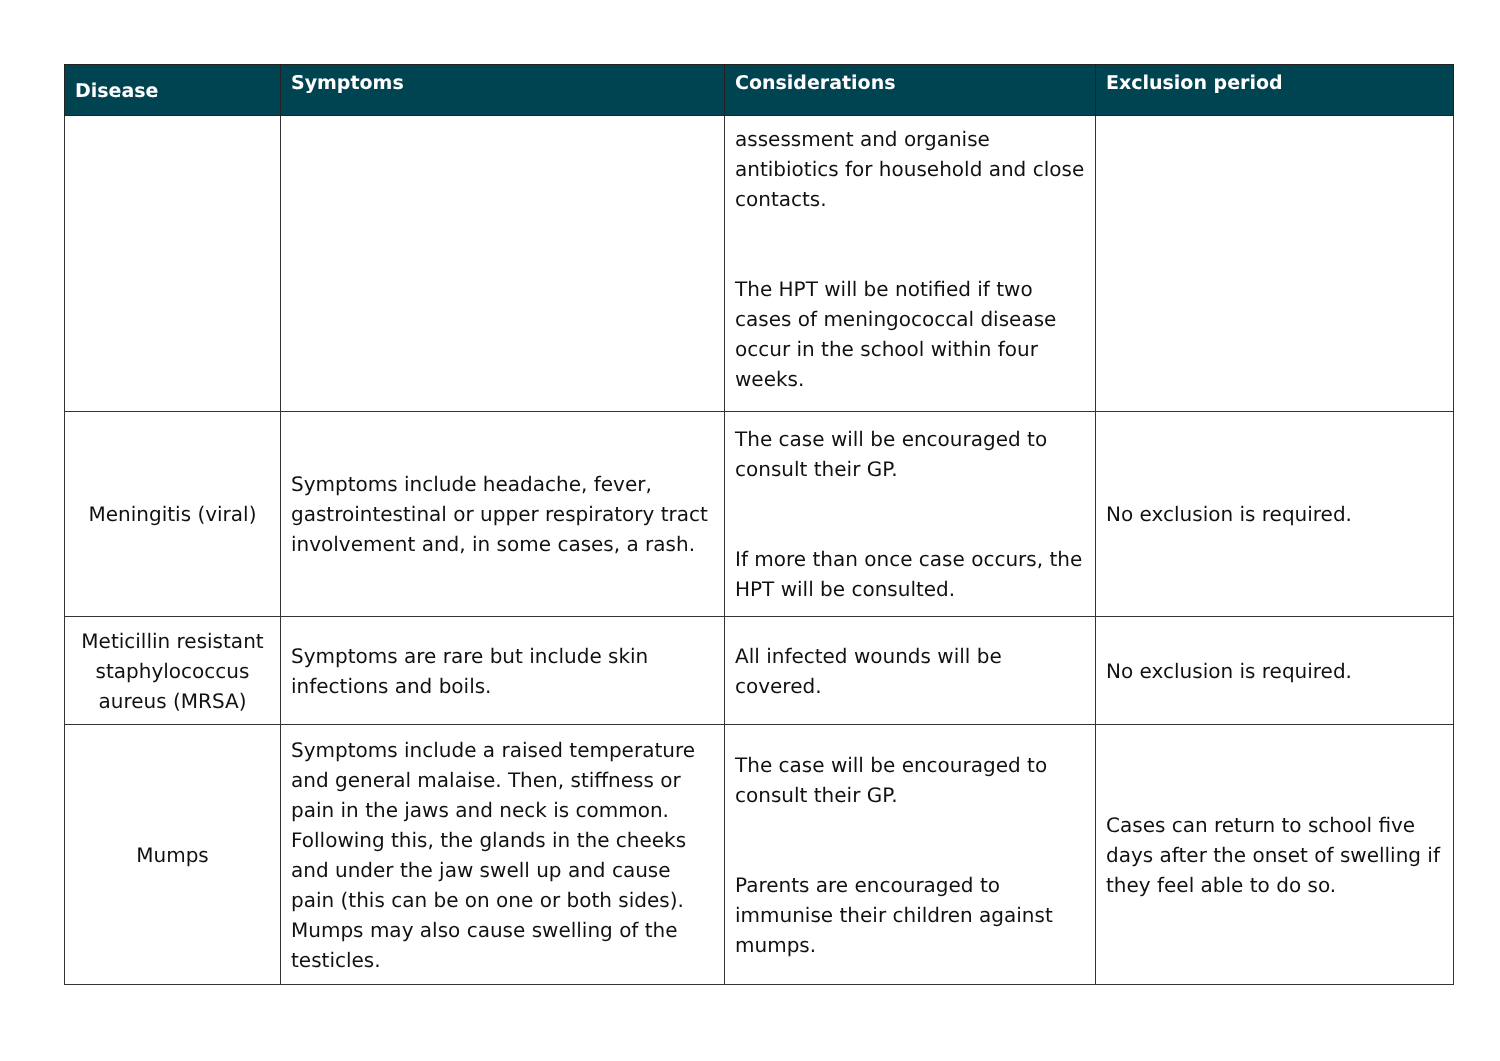| Disease | Symptoms | Considerations | Exclusion period |
| --- | --- | --- | --- |
| | | assessment and organise antibiotics for household and close contacts. The HPT will be notified if two cases of meningococcal disease occur in the school within four weeks. | |
| Meningitis (viral) | Symptoms include headache, fever, gastrointestinal or upper respiratory tract involvement and, in some cases, a rash. | The case will be encouraged to consult their GP. If more than once case occurs, the HPT will be consulted. | No exclusion is required. |
| Meticillin resistant staphylococcus aureus (MRSA) | Symptoms are rare but include skin infections and boils. | All infected wounds will be covered. | No exclusion is required. |
| Mumps | Symptoms include a raised temperature and general malaise. Then, stiffness or pain in the jaws and neck is common. Following this, the glands in the cheeks and under the jaw swell up and cause pain (this can be on one or both sides). Mumps may also cause swelling of the testicles. | The case will be encouraged to consult their GP. Parents are encouraged to immunise their children against mumps. | Cases can return to school five days after the onset of swelling if they feel able to do so. |